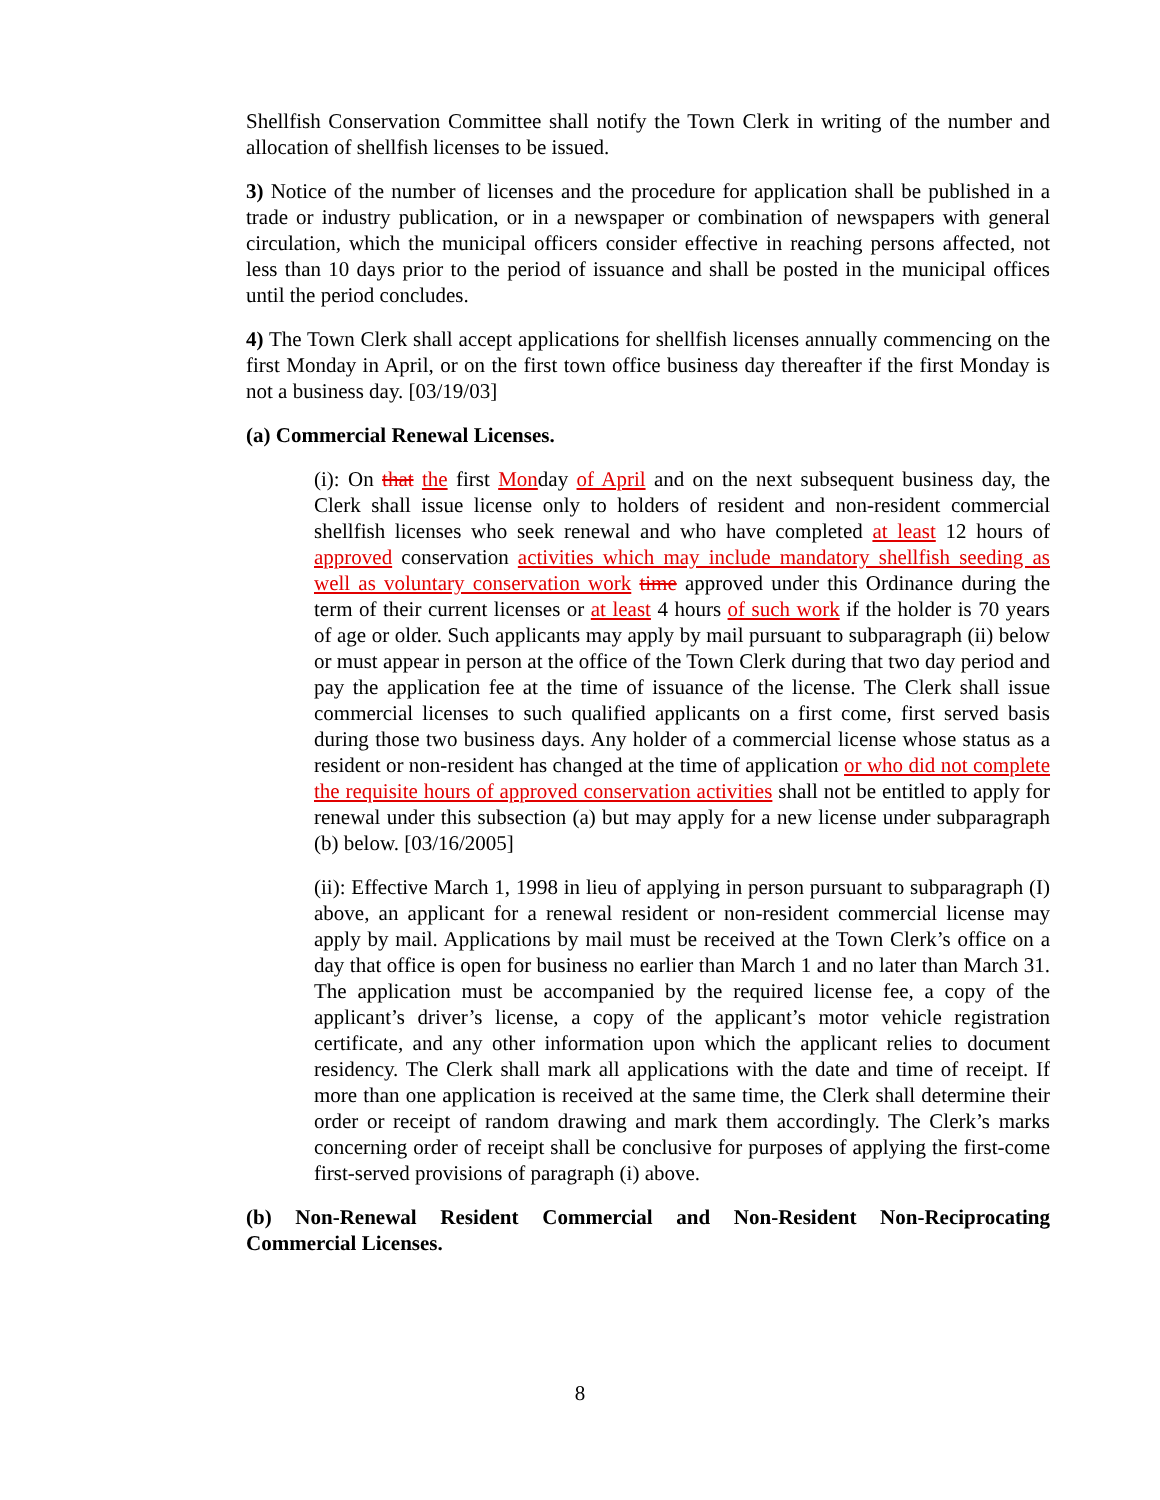Shellfish Conservation Committee shall notify the Town Clerk in writing of the number and allocation of shellfish licenses to be issued.
3) Notice of the number of licenses and the procedure for application shall be published in a trade or industry publication, or in a newspaper or combination of newspapers with general circulation, which the municipal officers consider effective in reaching persons affected, not less than 10 days prior to the period of issuance and shall be posted in the municipal offices until the period concludes.
4) The Town Clerk shall accept applications for shellfish licenses annually commencing on the first Monday in April, or on the first town office business day thereafter if the first Monday is not a business day. [03/19/03]
(a) Commercial Renewal Licenses.
(i): On that the first Monday of April and on the next subsequent business day, the Clerk shall issue license only to holders of resident and non-resident commercial shellfish licenses who seek renewal and who have completed at least 12 hours of approved conservation activities which may include mandatory shellfish seeding as well as voluntary conservation work time approved under this Ordinance during the term of their current licenses or at least 4 hours of such work if the holder is 70 years of age or older. Such applicants may apply by mail pursuant to subparagraph (ii) below or must appear in person at the office of the Town Clerk during that two day period and pay the application fee at the time of issuance of the license. The Clerk shall issue commercial licenses to such qualified applicants on a first come, first served basis during those two business days. Any holder of a commercial license whose status as a resident or non-resident has changed at the time of application or who did not complete the requisite hours of approved conservation activities shall not be entitled to apply for renewal under this subsection (a) but may apply for a new license under subparagraph (b) below. [03/16/2005]
(ii): Effective March 1, 1998 in lieu of applying in person pursuant to subparagraph (I) above, an applicant for a renewal resident or non-resident commercial license may apply by mail. Applications by mail must be received at the Town Clerk’s office on a day that office is open for business no earlier than March 1 and no later than March 31. The application must be accompanied by the required license fee, a copy of the applicant’s driver’s license, a copy of the applicant’s motor vehicle registration certificate, and any other information upon which the applicant relies to document residency. The Clerk shall mark all applications with the date and time of receipt. If more than one application is received at the same time, the Clerk shall determine their order or receipt of random drawing and mark them accordingly. The Clerk’s marks concerning order of receipt shall be conclusive for purposes of applying the first-come first-served provisions of paragraph (i) above.
(b) Non-Renewal Resident Commercial and Non-Resident Non-Reciprocating Commercial Licenses.
8